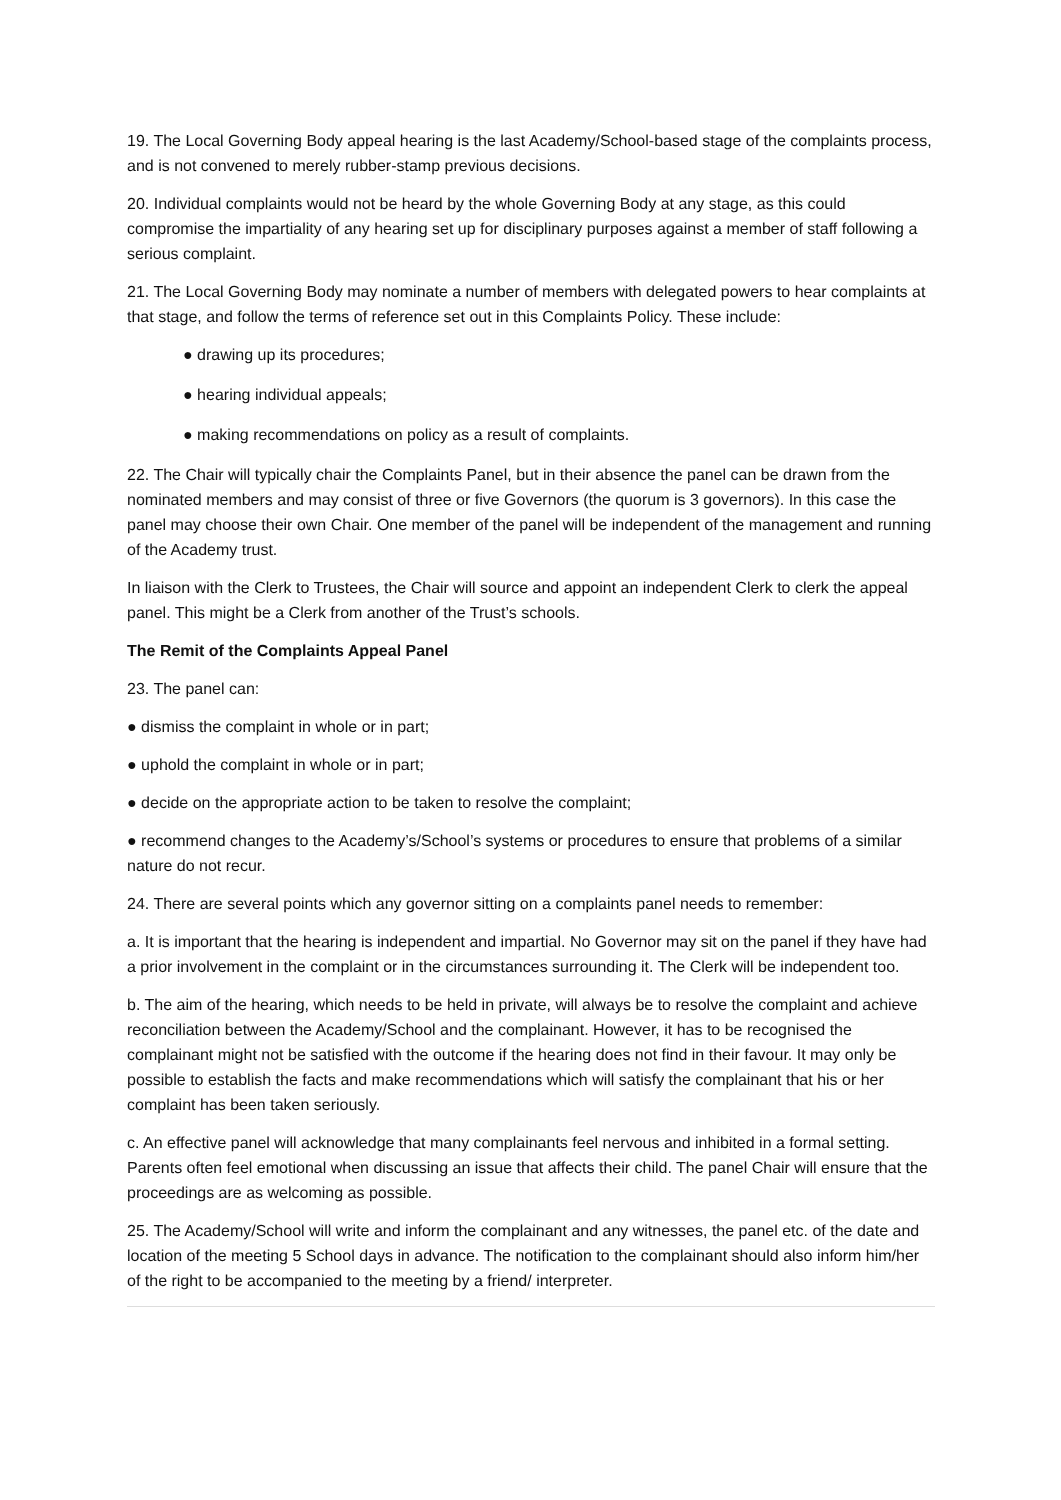19. The Local Governing Body appeal hearing is the last Academy/School-based stage of the complaints process, and is not convened to merely rubber-stamp previous decisions.
20. Individual complaints would not be heard by the whole Governing Body at any stage, as this could compromise the impartiality of any hearing set up for disciplinary purposes against a member of staff following a serious complaint.
21. The Local Governing Body may nominate a number of members with delegated powers to hear complaints at that stage, and follow the terms of reference set out in this Complaints Policy. These include:
● drawing up its procedures;
● hearing individual appeals;
● making recommendations on policy as a result of complaints.
22. The Chair will typically chair the Complaints Panel, but in their absence the panel can be drawn from the nominated members and may consist of three or five Governors (the quorum is 3 governors). In this case the panel may choose their own Chair. One member of the panel will be independent of the management and running of the Academy trust.
In liaison with the Clerk to Trustees, the Chair will source and appoint an independent Clerk to clerk the appeal panel. This might be a Clerk from another of the Trust’s schools.
The Remit of the Complaints Appeal Panel
23. The panel can:
● dismiss the complaint in whole or in part;
● uphold the complaint in whole or in part;
● decide on the appropriate action to be taken to resolve the complaint;
● recommend changes to the Academy’s/School’s systems or procedures to ensure that problems of a similar nature do not recur.
24. There are several points which any governor sitting on a complaints panel needs to remember:
a. It is important that the hearing is independent and impartial. No Governor may sit on the panel if they have had a prior involvement in the complaint or in the circumstances surrounding it. The Clerk will be independent too.
b. The aim of the hearing, which needs to be held in private, will always be to resolve the complaint and achieve reconciliation between the Academy/School and the complainant. However, it has to be recognised the complainant might not be satisfied with the outcome if the hearing does not find in their favour. It may only be possible to establish the facts and make recommendations which will satisfy the complainant that his or her complaint has been taken seriously.
c. An effective panel will acknowledge that many complainants feel nervous and inhibited in a formal setting. Parents often feel emotional when discussing an issue that affects their child. The panel Chair will ensure that the proceedings are as welcoming as possible.
25. The Academy/School will write and inform the complainant and any witnesses, the panel etc. of the date and location of the meeting 5 School days in advance. The notification to the complainant should also inform him/her of the right to be accompanied to the meeting by a friend/ interpreter.